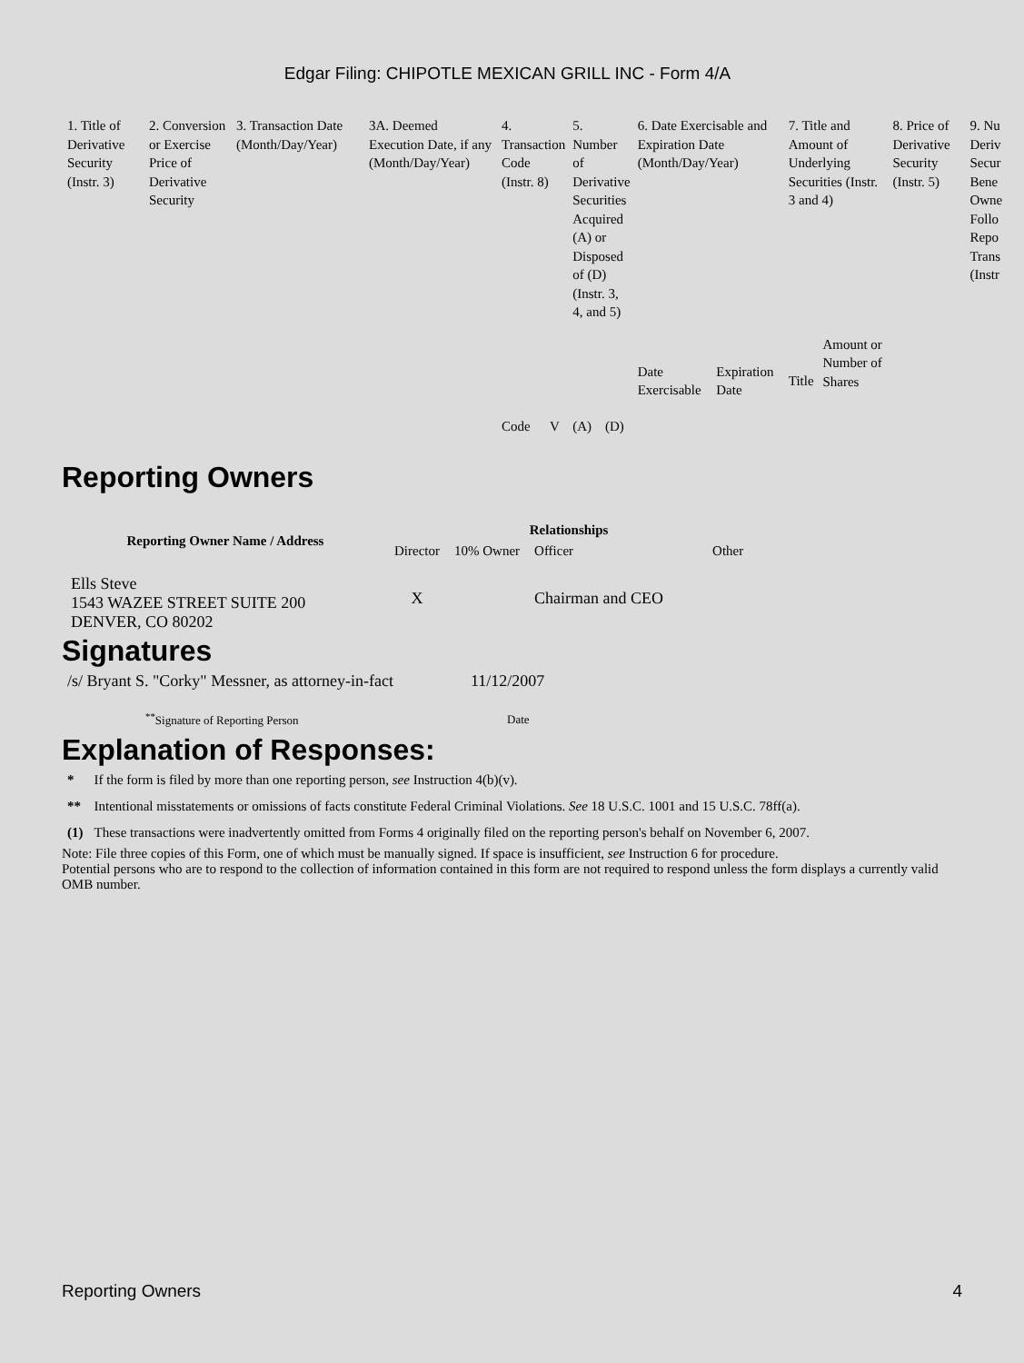Edgar Filing: CHIPOTLE MEXICAN GRILL INC - Form 4/A
| 1. Title of Derivative Security (Instr. 3) | 2. Conversion or Exercise Price of Derivative Security | 3. Transaction Date (Month/Day/Year) | 3A. Deemed Execution Date, if any (Month/Day/Year) | 4. Transaction Code (Instr. 8) | | 5. Number of Derivative Securities Acquired (A) or Disposed of (D) (Instr. 3, 4, and 5) | | 6. Date Exercisable and Expiration Date (Month/Day/Year) | | 7. Title and Amount of Underlying Securities (Instr. 3 and 4) | | 8. Price of Derivative Security (Instr. 5) | 9. Nu Deriv Secur Bene Owne Follo Repo Trans (Instr |
| | | | | Code | V | (A) | (D) | Date Exercisable | Expiration Date | Title | Amount or Number of Shares | | |
Reporting Owners
| Reporting Owner Name / Address | Relationships | | | |
| --- | --- | --- | --- | --- |
| | Director | 10% Owner | Officer | Other |
| Ells Steve 1543 WAZEE STREET SUITE 200 DENVER, CO 80202 | X | | Chairman and CEO | |
Signatures
| /s/ Bryant S. "Corky" Messner, as attorney-in-fact | 11/12/2007 |
| <sup>**</sup> Signature of Reporting Person | Date |
Explanation of Responses:
| * | If the form is filed by more than one reporting person, see Instruction 4(b)(v). |
| ** | Intentional misstatements or omissions of facts constitute Federal Criminal Violations. See 18 U.S.C. 1001 and 15 U.S.C. 78ff(a). |
| (1) | These transactions were inadvertently omitted from Forms 4 originally filed on the reporting person's behalf on November 6, 2007. |
Note: File three copies of this Form, one of which must be manually signed. If space is insufficient, see Instruction 6 for procedure.
Potential persons who are to respond to the collection of information contained in this form are not required to respond unless the form displays a currently valid OMB number.
Reporting Owners 4